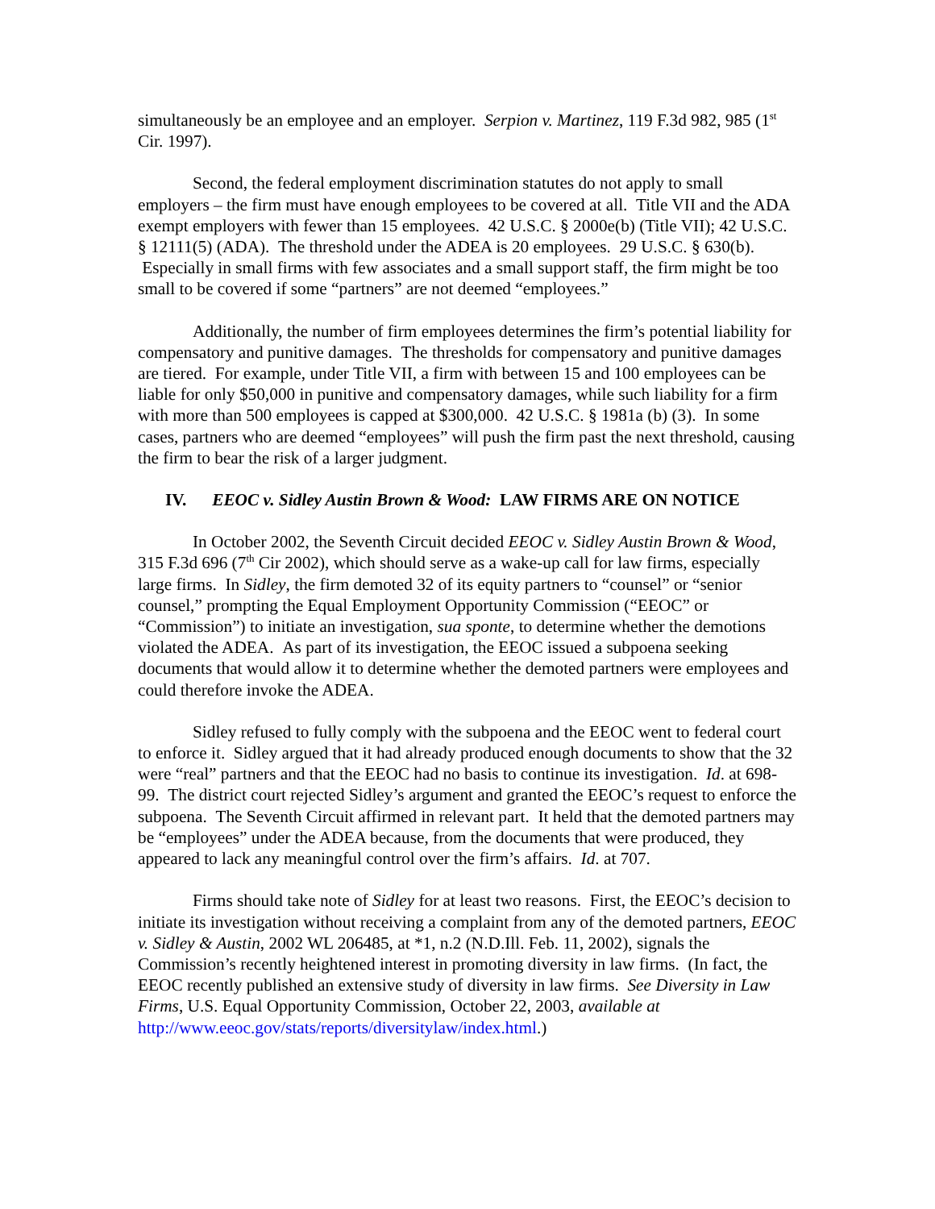simultaneously be an employee and an employer. Serpion v. Martinez, 119 F.3d 982, 985 (1<sup>st</sup> Cir. 1997).
Second, the federal employment discrimination statutes do not apply to small employers – the firm must have enough employees to be covered at all. Title VII and the ADA exempt employers with fewer than 15 employees. 42 U.S.C. § 2000e(b) (Title VII); 42 U.S.C. § 12111(5) (ADA). The threshold under the ADEA is 20 employees. 29 U.S.C. § 630(b). Especially in small firms with few associates and a small support staff, the firm might be too small to be covered if some “partners” are not deemed “employees.”
Additionally, the number of firm employees determines the firm’s potential liability for compensatory and punitive damages. The thresholds for compensatory and punitive damages are tiered. For example, under Title VII, a firm with between 15 and 100 employees can be liable for only $50,000 in punitive and compensatory damages, while such liability for a firm with more than 500 employees is capped at $300,000. 42 U.S.C. § 1981a (b) (3). In some cases, partners who are deemed “employees” will push the firm past the next threshold, causing the firm to bear the risk of a larger judgment.
IV. EEOC v. Sidley Austin Brown & Wood: LAW FIRMS ARE ON NOTICE
In October 2002, the Seventh Circuit decided EEOC v. Sidley Austin Brown & Wood, 315 F.3d 696 (7<sup>th</sup> Cir 2002), which should serve as a wake-up call for law firms, especially large firms. In Sidley, the firm demoted 32 of its equity partners to “counsel” or “senior counsel,” prompting the Equal Employment Opportunity Commission (“EEOC” or “Commission”) to initiate an investigation, sua sponte, to determine whether the demotions violated the ADEA. As part of its investigation, the EEOC issued a subpoena seeking documents that would allow it to determine whether the demoted partners were employees and could therefore invoke the ADEA.
Sidley refused to fully comply with the subpoena and the EEOC went to federal court to enforce it. Sidley argued that it had already produced enough documents to show that the 32 were “real” partners and that the EEOC had no basis to continue its investigation. Id. at 698-99. The district court rejected Sidley’s argument and granted the EEOC’s request to enforce the subpoena. The Seventh Circuit affirmed in relevant part. It held that the demoted partners may be “employees” under the ADEA because, from the documents that were produced, they appeared to lack any meaningful control over the firm’s affairs. Id. at 707.
Firms should take note of Sidley for at least two reasons. First, the EEOC’s decision to initiate its investigation without receiving a complaint from any of the demoted partners, EEOC v. Sidley & Austin, 2002 WL 206485, at *1, n.2 (N.D.Ill. Feb. 11, 2002), signals the Commission’s recently heightened interest in promoting diversity in law firms. (In fact, the EEOC recently published an extensive study of diversity in law firms. See Diversity in Law Firms, U.S. Equal Opportunity Commission, October 22, 2003, available at http://www.eeoc.gov/stats/reports/diversitylaw/index.html.)